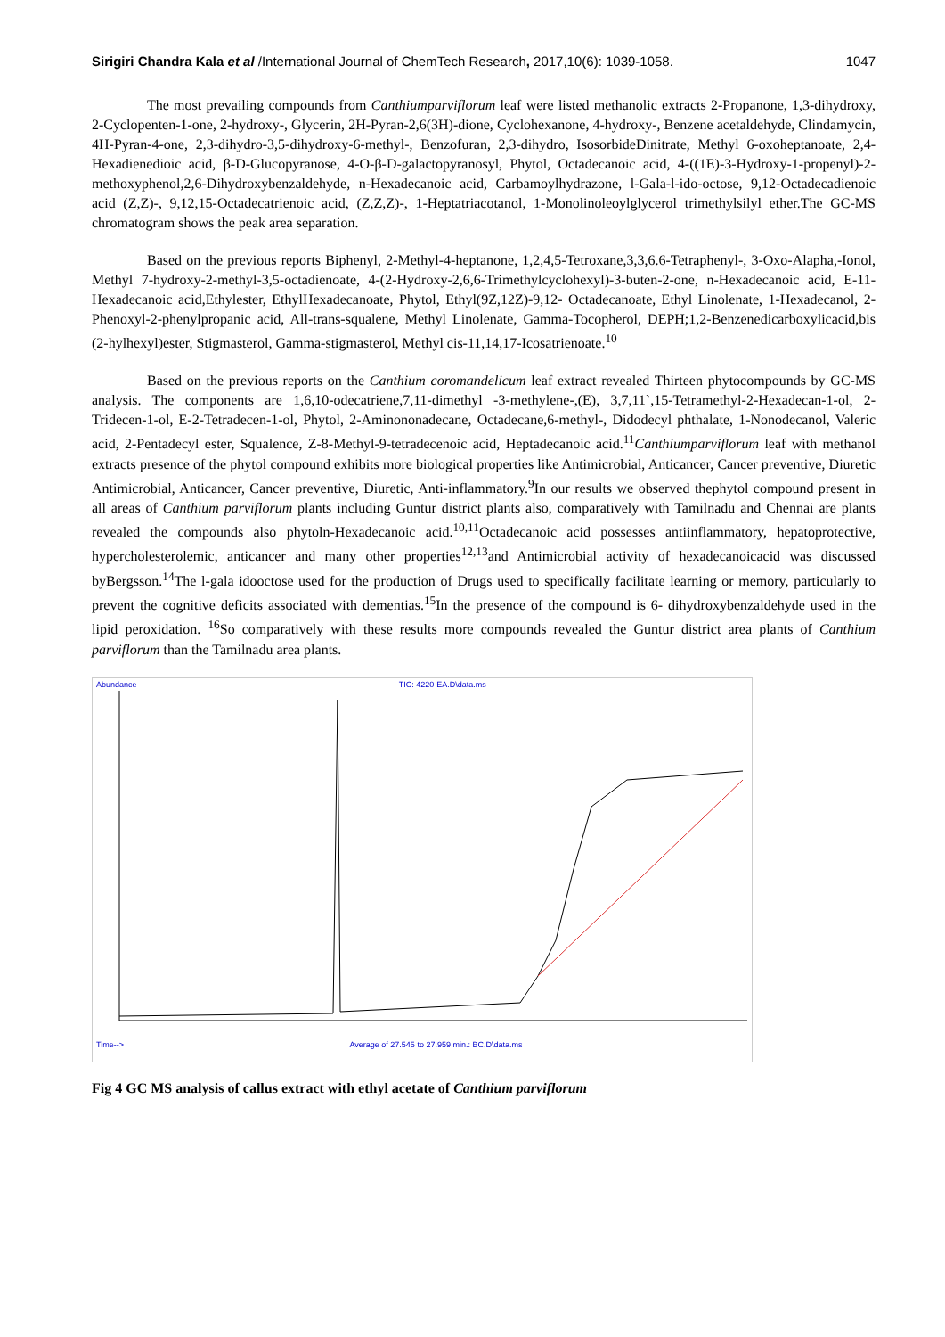Sirigiri Chandra Kala et al /International Journal of ChemTech Research, 2017,10(6): 1039-1058. 1047
The most prevailing compounds from Canthiumparviflorum leaf were listed methanolic extracts 2-Propanone, 1,3-dihydroxy, 2-Cyclopenten-1-one, 2-hydroxy-, Glycerin, 2H-Pyran-2,6(3H)-dione, Cyclohexanone, 4-hydroxy-, Benzene acetaldehyde, Clindamycin, 4H-Pyran-4-one, 2,3-dihydro-3,5-dihydroxy-6-methyl-, Benzofuran, 2,3-dihydro, IsosorbideDinitrate, Methyl 6-oxoheptanoate, 2,4-Hexadienedioic acid, β-D-Glucopyranose, 4-O-β-D-galactopyranosyl, Phytol, Octadecanoic acid, 4-((1E)-3-Hydroxy-1-propenyl)-2-methoxyphenol,2,6-Dihydroxybenzaldehyde, n-Hexadecanoic acid, Carbamoylhydrazone, l-Gala-l-ido-octose, 9,12-Octadecadienoic acid (Z,Z)-, 9,12,15-Octadecatrienoic acid, (Z,Z,Z)-, 1-Heptatriacotanol, 1-Monolinoleoylglycerol trimethylsilyl ether.The GC-MS chromatogram shows the peak area separation.
Based on the previous reports Biphenyl, 2-Methyl-4-heptanone, 1,2,4,5-Tetroxane,3,3,6.6-Tetraphenyl-, 3-Oxo-Alapha,-Ionol, Methyl 7-hydroxy-2-methyl-3,5-octadienoate, 4-(2-Hydroxy-2,6,6-Trimethylcyclohexyl)-3-buten-2-one, n-Hexadecanoic acid, E-11- Hexadecanoic acid,Ethylester, EthylHexadecanoate, Phytol, Ethyl(9Z,12Z)-9,12- Octadecanoate, Ethyl Linolenate, 1-Hexadecanol, 2-Phenoxyl-2-phenylpropanic acid, All-trans-squalene, Methyl Linolenate, Gamma-Tocopherol, DEPH;1,2-Benzenedicarboxylicacid,bis (2-hylhexyl)ester, Stigmasterol, Gamma-stigmasterol, Methyl cis-11,14,17-Icosatrienoate.<sup>10</sup>
Based on the previous reports on the Canthium coromandelicum leaf extract revealed Thirteen phytocompounds by GC-MS analysis. The components are 1,6,10-odecatriene,7,11-dimethyl -3-methylene-,(E), 3,7,11`,15-Tetramethyl-2-Hexadecan-1-ol, 2-Tridecen-1-ol, E-2-Tetradecen-1-ol, Phytol, 2-Aminononadecane, Octadecane,6-methyl-, Didodecyl phthalate, 1-Nonodecanol, Valeric acid, 2-Pentadecyl ester, Squalence, Z-8-Methyl-9-tetradecenoic acid, Heptadecanoic acid.<sup>11</sup>Canthiumparviflorum leaf with methanol extracts presence of the phytol compound exhibits more biological properties like Antimicrobial, Anticancer, Cancer preventive, Diuretic Antimicrobial, Anticancer, Cancer preventive, Diuretic, Anti-inflammatory.<sup>9</sup>In our results we observed thephytol compound present in all areas of Canthium parviflorum plants including Guntur district plants also, comparatively with Tamilnadu and Chennai are plants revealed the compounds also phytoln-Hexadecanoic acid.<sup>10,11</sup>Octadecanoic acid possesses antiinflammatory, hepatoprotective, hypercholesterolemic, anticancer and many other properties<sup>12,13</sup>and Antimicrobial activity of hexadecanoicacid was discussed byBergsson.<sup>14</sup>The l-gala idooctose used for the production of Drugs used to specifically facilitate learning or memory, particularly to prevent the cognitive deficits associated with dementias.<sup>15</sup>In the presence of the compound is 6- dihydroxybenzaldehyde used in the lipid peroxidation. <sup>16</sup>So comparatively with these results more compounds revealed the Guntur district area plants of Canthium parviflorum than the Tamilnadu area plants.
Abundance TIC: 4220-EA.D\data.ms
Time--> Average of 27.545 to 27.959 min.: BC.D\data.ms
Fig 4 GC MS analysis of callus extract with ethyl acetate of Canthium parviflorum